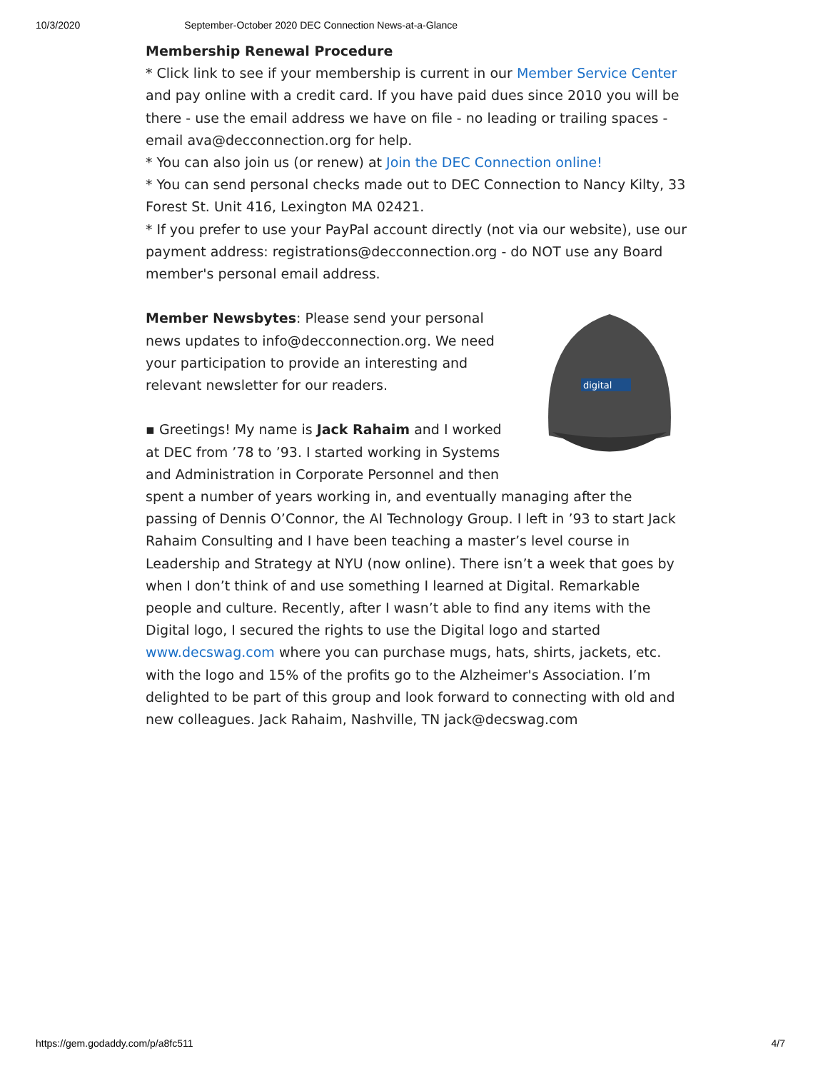10/3/2020 September-October 2020 DEC Connection News-at-a-Glance
Membership Renewal Procedure
* Click link to see if your membership is current in our Member Service Center and pay online with a credit card. If you have paid dues since 2010 you will be there - use the email address we have on file - no leading or trailing spaces - email ava@decconnection.org for help.
* You can also join us (or renew) at Join the DEC Connection online!
* You can send personal checks made out to DEC Connection to Nancy Kilty, 33 Forest St. Unit 416, Lexington MA 02421.
* If you prefer to use your PayPal account directly (not via our website), use our payment address: registrations@decconnection.org - do NOT use any Board member's personal email address.
digital
Member Newsbytes: Please send your personal news updates to info@decconnection.org. We need your participation to provide an interesting and relevant newsletter for our readers.
▪ Greetings! My name is Jack Rahaim and I worked at DEC from ’78 to ’93. I started working in Systems and Administration in Corporate Personnel and then spent a number of years working in, and eventually managing after the passing of Dennis O’Connor, the AI Technology Group. I left in ’93 to start Jack Rahaim Consulting and I have been teaching a master’s level course in Leadership and Strategy at NYU (now online). There isn’t a week that goes by when I don’t think of and use something I learned at Digital. Remarkable people and culture. Recently, after I wasn’t able to find any items with the Digital logo, I secured the rights to use the Digital logo and started www.decswag.com where you can purchase mugs, hats, shirts, jackets, etc. with the logo and 15% of the profits go to the Alzheimer's Association. I’m delighted to be part of this group and look forward to connecting with old and new colleagues. Jack Rahaim, Nashville, TN jack@decswag.com
https://gem.godaddy.com/p/a8fc511 4/7